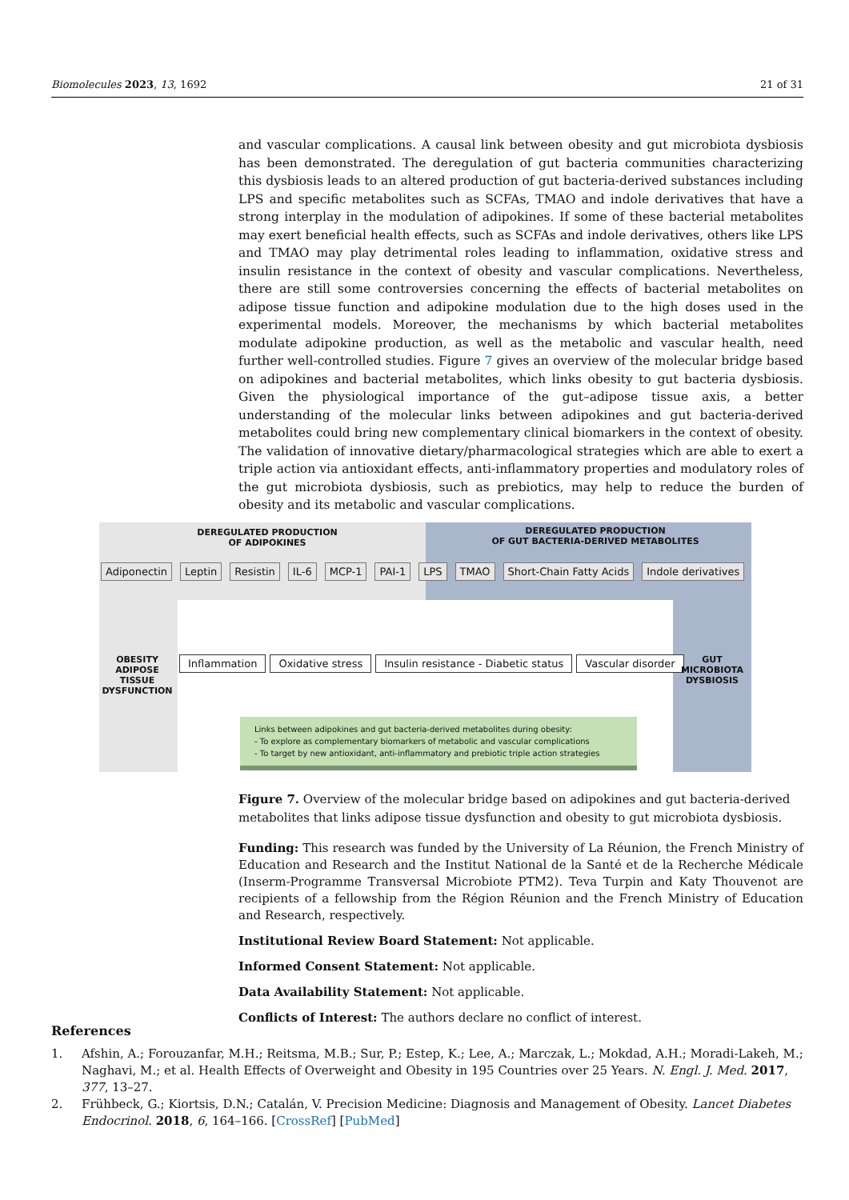Biomolecules 2023, 13, 1692 21 of 31
and vascular complications. A causal link between obesity and gut microbiota dysbiosis has been demonstrated. The deregulation of gut bacteria communities characterizing this dysbiosis leads to an altered production of gut bacteria-derived substances including LPS and specific metabolites such as SCFAs, TMAO and indole derivatives that have a strong interplay in the modulation of adipokines. If some of these bacterial metabolites may exert beneficial health effects, such as SCFAs and indole derivatives, others like LPS and TMAO may play detrimental roles leading to inflammation, oxidative stress and insulin resistance in the context of obesity and vascular complications. Nevertheless, there are still some controversies concerning the effects of bacterial metabolites on adipose tissue function and adipokine modulation due to the high doses used in the experimental models. Moreover, the mechanisms by which bacterial metabolites modulate adipokine production, as well as the metabolic and vascular health, need further well-controlled studies. Figure 7 gives an overview of the molecular bridge based on adipokines and bacterial metabolites, which links obesity to gut bacteria dysbiosis. Given the physiological importance of the gut–adipose tissue axis, a better understanding of the molecular links between adipokines and gut bacteria-derived metabolites could bring new complementary clinical biomarkers in the context of obesity. The validation of innovative dietary/pharmacological strategies which are able to exert a triple action via antioxidant effects, anti-inflammatory properties and modulatory roles of the gut microbiota dysbiosis, such as prebiotics, may help to reduce the burden of obesity and its metabolic and vascular complications.
DEREGULATED PRODUCTION
OF ADIPOKINES
DEREGULATED PRODUCTION
OF GUT BACTERIA-DERIVED METABOLITES
Adiponectin Leptin Resistin IL-6 MCP-1 PAI-1 LPS TMAO Short-Chain Fatty Acids Indole derivatives
OBESITY
ADIPOSE TISSUE
DYSFUNCTION
Inflammation Oxidative stress Insulin resistance - Diabetic status Vascular disorder
GUT
MICROBIOTA
DYSBIOSIS
Links between adipokines and gut bacteria-derived metabolites during obesity:
- To explore as complementary biomarkers of metabolic and vascular complications
- To target by new antioxidant, anti-inflammatory and prebiotic triple action strategies
Figure 7. Overview of the molecular bridge based on adipokines and gut bacteria-derived metabolites that links adipose tissue dysfunction and obesity to gut microbiota dysbiosis.
Funding: This research was funded by the University of La Réunion, the French Ministry of Education and Research and the Institut National de la Santé et de la Recherche Médicale (Inserm-Programme Transversal Microbiote PTM2). Teva Turpin and Katy Thouvenot are recipients of a fellowship from the Région Réunion and the French Ministry of Education and Research, respectively.
Institutional Review Board Statement: Not applicable.
Informed Consent Statement: Not applicable.
Data Availability Statement: Not applicable.
Conflicts of Interest: The authors declare no conflict of interest.
References
1. Afshin, A.; Forouzanfar, M.H.; Reitsma, M.B.; Sur, P.; Estep, K.; Lee, A.; Marczak, L.; Mokdad, A.H.; Moradi-Lakeh, M.; Naghavi, M.; et al. Health Effects of Overweight and Obesity in 195 Countries over 25 Years. N. Engl. J. Med. 2017, 377, 13–27.
2. Frühbeck, G.; Kiortsis, D.N.; Catalán, V. Precision Medicine: Diagnosis and Management of Obesity. Lancet Diabetes Endocrinol. 2018, 6, 164–166. [CrossRef] [PubMed]